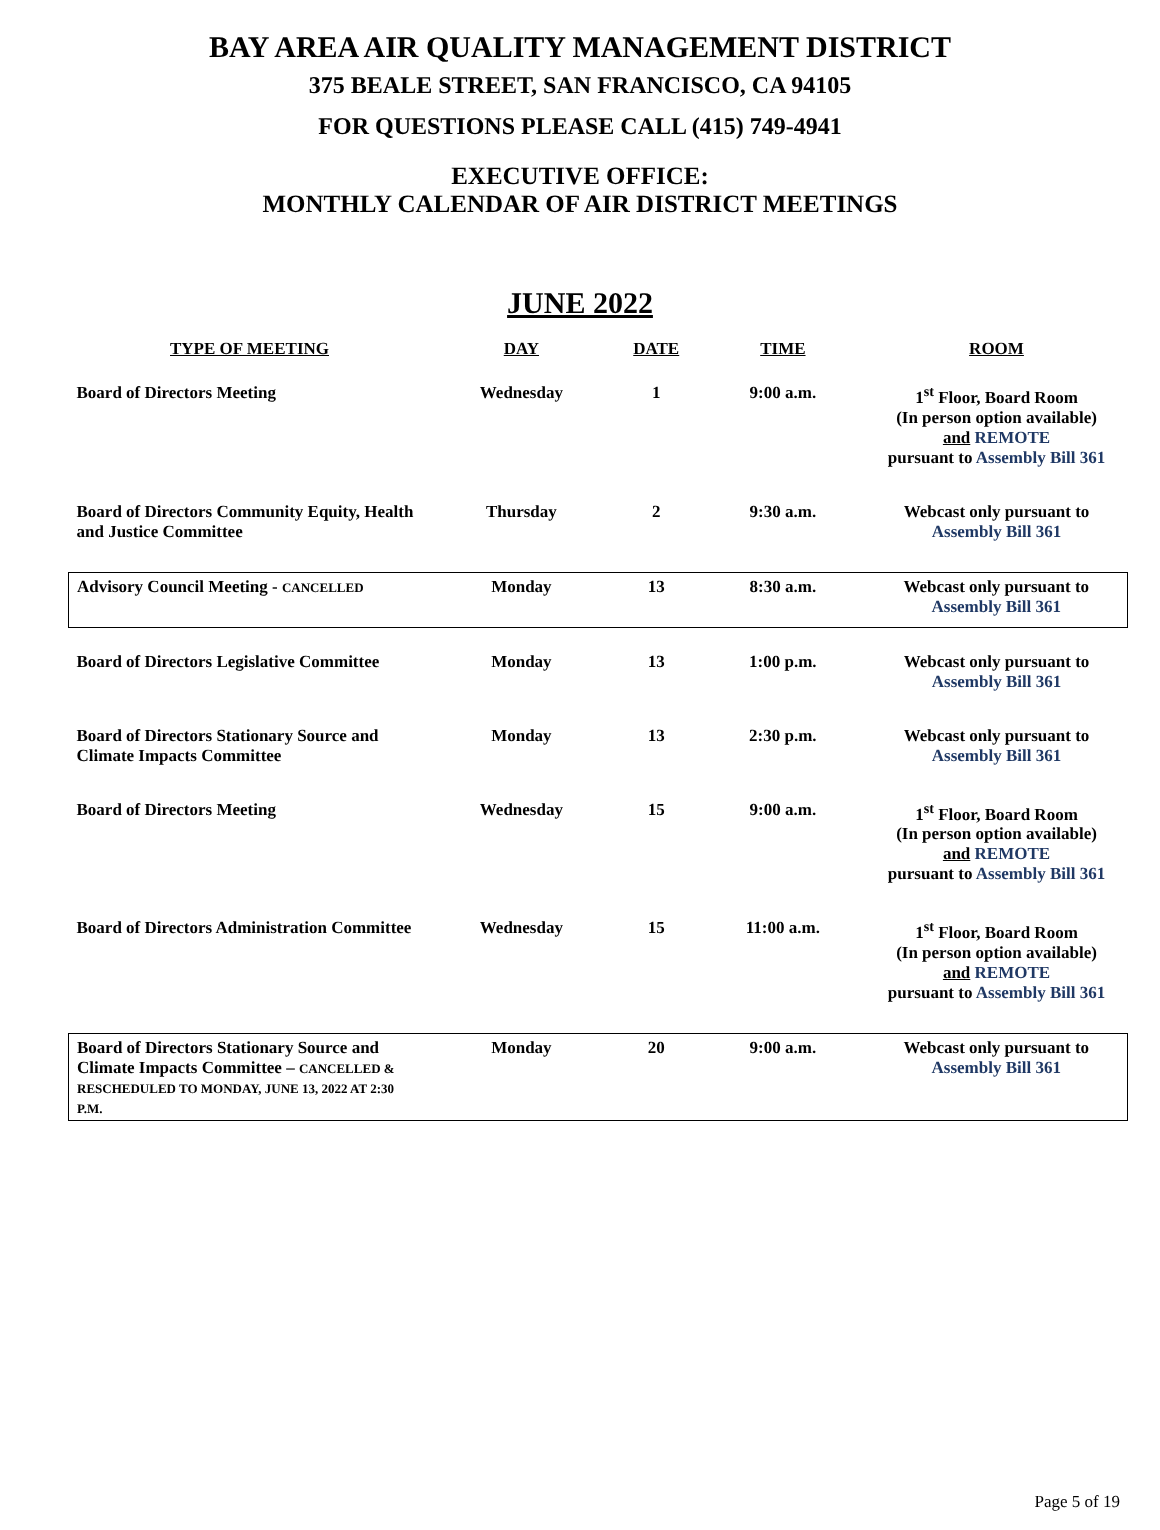BAY AREA AIR QUALITY MANAGEMENT DISTRICT
375 BEALE STREET, SAN FRANCISCO, CA 94105
FOR QUESTIONS PLEASE CALL (415) 749-4941
EXECUTIVE OFFICE:
MONTHLY CALENDAR OF AIR DISTRICT MEETINGS
JUNE 2022
| TYPE OF MEETING | DAY | DATE | TIME | ROOM |
| --- | --- | --- | --- | --- |
| Board of Directors Meeting | Wednesday | 1 | 9:00 a.m. | 1<sup>st</sup> Floor, Board Room (In person option available) and REMOTE pursuant to Assembly Bill 361 |
| Board of Directors Community Equity, Health and Justice Committee | Thursday | 2 | 9:30 a.m. | Webcast only pursuant to Assembly Bill 361 |
| Advisory Council Meeting - CANCELLED | Monday | 13 | 8:30 a.m. | Webcast only pursuant to Assembly Bill 361 |
| Board of Directors Legislative Committee | Monday | 13 | 1:00 p.m. | Webcast only pursuant to Assembly Bill 361 |
| Board of Directors Stationary Source and Climate Impacts Committee | Monday | 13 | 2:30 p.m. | Webcast only pursuant to Assembly Bill 361 |
| Board of Directors Meeting | Wednesday | 15 | 9:00 a.m. | 1<sup>st</sup> Floor, Board Room (In person option available) and REMOTE pursuant to Assembly Bill 361 |
| Board of Directors Administration Committee | Wednesday | 15 | 11:00 a.m. | 1<sup>st</sup> Floor, Board Room (In person option available) and REMOTE pursuant to Assembly Bill 361 |
| Board of Directors Stationary Source and Climate Impacts Committee – CANCELLED & RESCHEDULED TO MONDAY, JUNE 13, 2022 AT 2:30 P.M. | Monday | 20 | 9:00 a.m. | Webcast only pursuant to Assembly Bill 361 |
Page 5 of 19